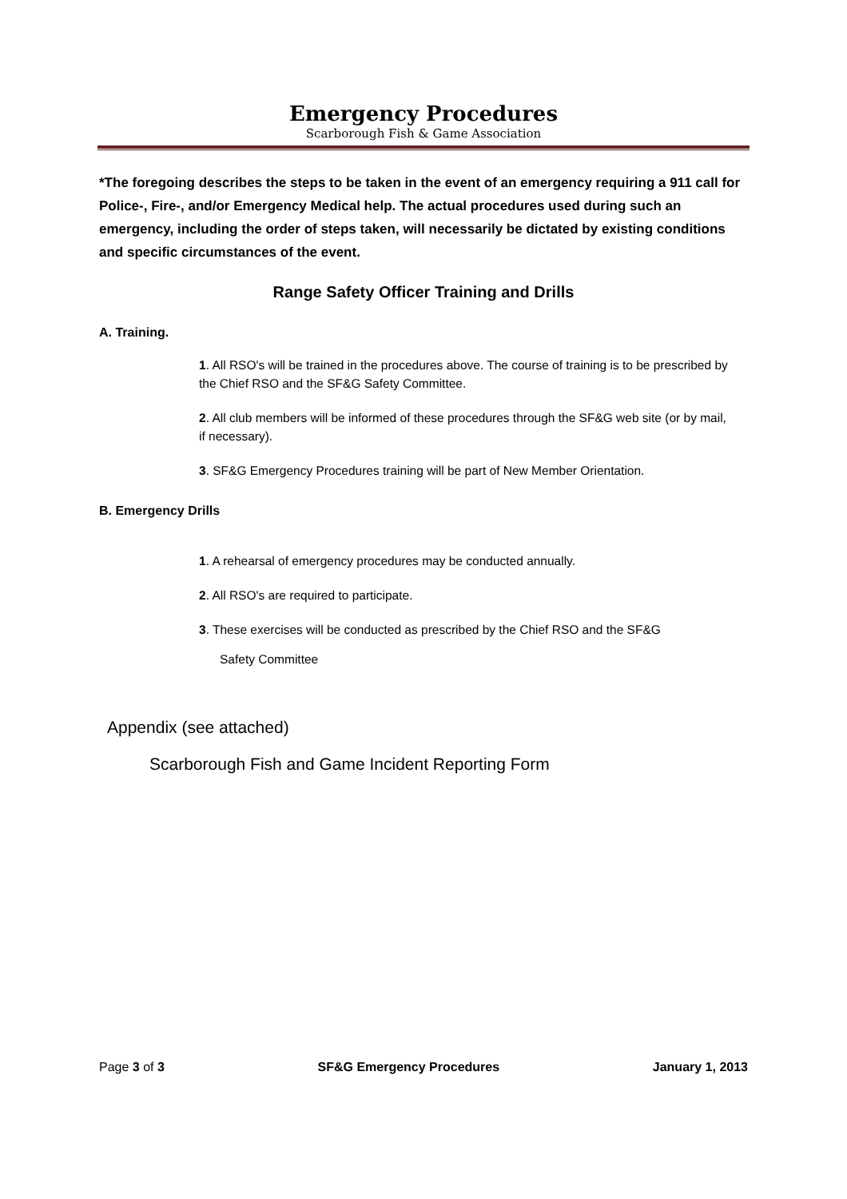Emergency Procedures
Scarborough Fish & Game Association
*The foregoing describes the steps to be taken in the event of an emergency requiring a 911 call for Police-, Fire-, and/or Emergency Medical help. The actual procedures used during such an emergency, including the order of steps taken, will necessarily be dictated by existing conditions and specific circumstances of the event.
Range Safety Officer Training and Drills
A. Training.
1. All RSO's will be trained in the procedures above. The course of training is to be prescribed by the Chief RSO and the SF&G Safety Committee.
2. All club members will be informed of these procedures through the SF&G web site (or by mail, if necessary).
3. SF&G Emergency Procedures training will be part of New Member Orientation.
B. Emergency Drills
1. A rehearsal of emergency procedures may be conducted annually.
2. All RSO's are required to participate.
3. These exercises will be conducted as prescribed by the Chief RSO and the SF&G
Safety Committee
Appendix (see attached)
Scarborough Fish and Game Incident Reporting Form
Page 3 of 3 SF&G Emergency Procedures January 1, 2013